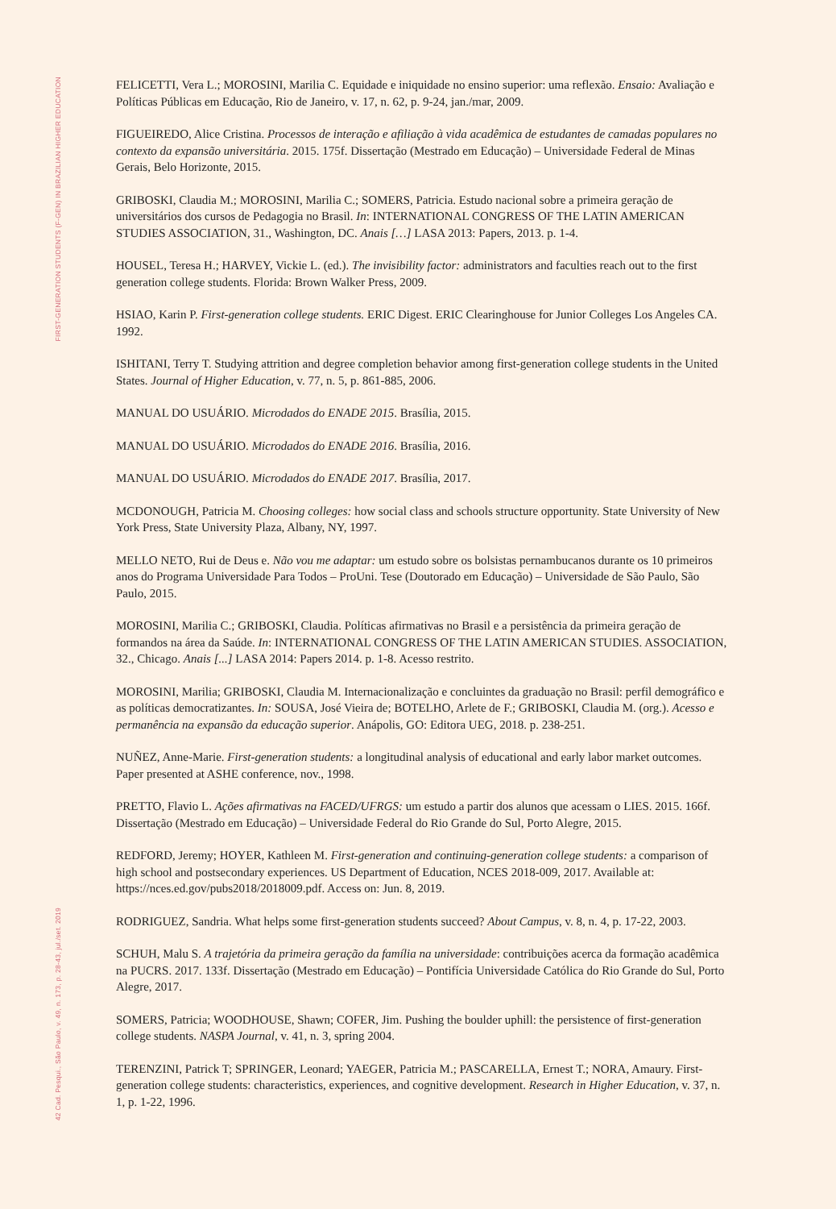FIRST-GENERATION STUDENTS (F-GEN) IN BRAZILIAN HIGHER EDUCATION
42 Cad. Pesqui., São Paulo, v. 49, n. 173, p. 28-43, jul./set. 2019
FELICETTI, Vera L.; MOROSINI, Marilia C. Equidade e iniquidade no ensino superior: uma reflexão. Ensaio: Avaliação e Políticas Públicas em Educação, Rio de Janeiro, v. 17, n. 62, p. 9-24, jan./mar, 2009.
FIGUEIREDO, Alice Cristina. Processos de interação e afiliação à vida acadêmica de estudantes de camadas populares no contexto da expansão universitária. 2015. 175f. Dissertação (Mestrado em Educação) – Universidade Federal de Minas Gerais, Belo Horizonte, 2015.
GRIBOSKI, Claudia M.; MOROSINI, Marilia C.; SOMERS, Patricia. Estudo nacional sobre a primeira geração de universitários dos cursos de Pedagogia no Brasil. In: INTERNATIONAL CONGRESS OF THE LATIN AMERICAN STUDIES ASSOCIATION, 31., Washington, DC. Anais […] LASA 2013: Papers, 2013. p. 1-4.
HOUSEL, Teresa H.; HARVEY, Vickie L. (ed.). The invisibility factor: administrators and faculties reach out to the first generation college students. Florida: Brown Walker Press, 2009.
HSIAO, Karin P. First-generation college students. ERIC Digest. ERIC Clearinghouse for Junior Colleges Los Angeles CA. 1992.
ISHITANI, Terry T. Studying attrition and degree completion behavior among first-generation college students in the United States. Journal of Higher Education, v. 77, n. 5, p. 861-885, 2006.
MANUAL DO USUÁRIO. Microdados do ENADE 2015. Brasília, 2015.
MANUAL DO USUÁRIO. Microdados do ENADE 2016. Brasília, 2016.
MANUAL DO USUÁRIO. Microdados do ENADE 2017. Brasília, 2017.
MCDONOUGH, Patricia M. Choosing colleges: how social class and schools structure opportunity. State University of New York Press, State University Plaza, Albany, NY, 1997.
MELLO NETO, Rui de Deus e. Não vou me adaptar: um estudo sobre os bolsistas pernambucanos durante os 10 primeiros anos do Programa Universidade Para Todos – ProUni. Tese (Doutorado em Educação) – Universidade de São Paulo, São Paulo, 2015.
MOROSINI, Marilia C.; GRIBOSKI, Claudia. Políticas afirmativas no Brasil e a persistência da primeira geração de formandos na área da Saúde. In: INTERNATIONAL CONGRESS OF THE LATIN AMERICAN STUDIES. ASSOCIATION, 32., Chicago. Anais [...] LASA 2014: Papers 2014. p. 1-8. Acesso restrito.
MOROSINI, Marilia; GRIBOSKI, Claudia M. Internacionalização e concluintes da graduação no Brasil: perfil demográfico e as políticas democratizantes. In: SOUSA, José Vieira de; BOTELHO, Arlete de F.; GRIBOSKI, Claudia M. (org.). Acesso e permanência na expansão da educação superior. Anápolis, GO: Editora UEG, 2018. p. 238-251.
NUÑEZ, Anne-Marie. First-generation students: a longitudinal analysis of educational and early labor market outcomes. Paper presented at ASHE conference, nov., 1998.
PRETTO, Flavio L. Ações afirmativas na FACED/UFRGS: um estudo a partir dos alunos que acessam o LIES. 2015. 166f. Dissertação (Mestrado em Educação) – Universidade Federal do Rio Grande do Sul, Porto Alegre, 2015.
REDFORD, Jeremy; HOYER, Kathleen M. First-generation and continuing-generation college students: a comparison of high school and postsecondary experiences. US Department of Education, NCES 2018-009, 2017. Available at: https://nces.ed.gov/pubs2018/2018009.pdf. Access on: Jun. 8, 2019.
RODRIGUEZ, Sandria. What helps some first-generation students succeed? About Campus, v. 8, n. 4, p. 17-22, 2003.
SCHUH, Malu S. A trajetória da primeira geração da família na universidade: contribuições acerca da formação acadêmica na PUCRS. 2017. 133f. Dissertação (Mestrado em Educação) – Pontifícia Universidade Católica do Rio Grande do Sul, Porto Alegre, 2017.
SOMERS, Patricia; WOODHOUSE, Shawn; COFER, Jim. Pushing the boulder uphill: the persistence of first-generation college students. NASPA Journal, v. 41, n. 3, spring 2004.
TERENZINI, Patrick T; SPRINGER, Leonard; YAEGER, Patricia M.; PASCARELLA, Ernest T.; NORA, Amaury. First-generation college students: characteristics, experiences, and cognitive development. Research in Higher Education, v. 37, n. 1, p. 1-22, 1996.